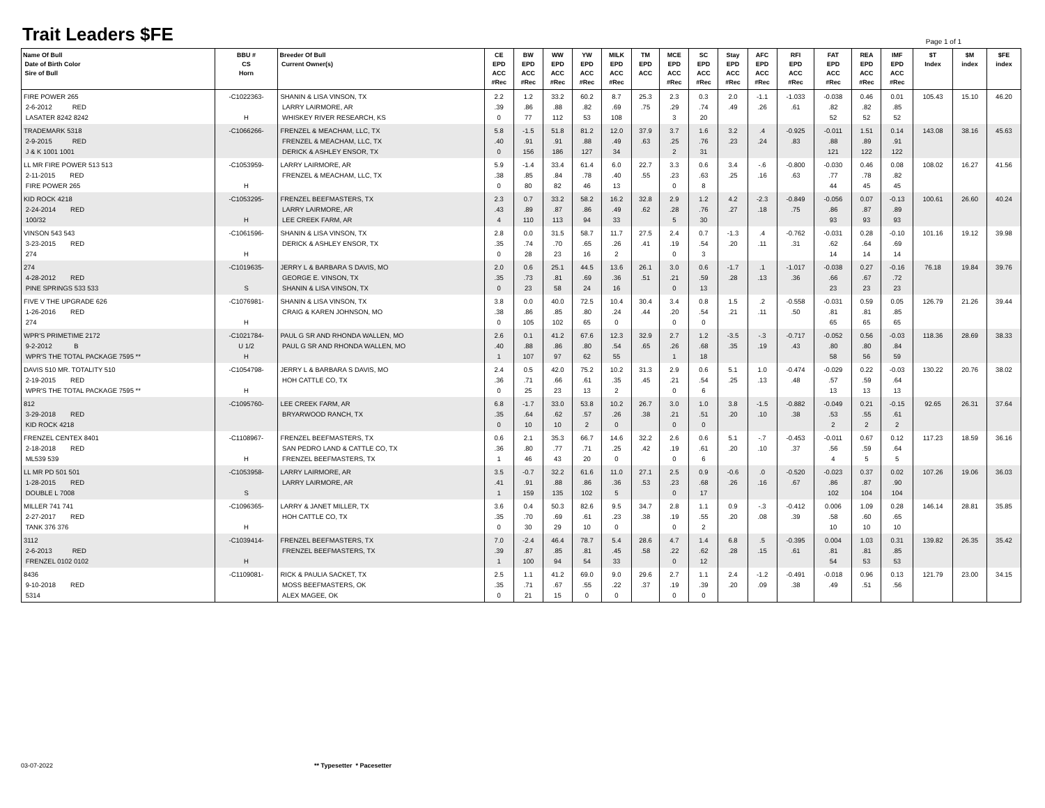Trait Leaders $FE
Page 1 of 1
| Name Of Bull Date of Birth Color Sire of Bull | BBU # CS Horn | Breeder Of Bull Current Owner(s) | CE EPD ACC #Rec | BW EPD ACC #Rec | WW EPD ACC #Rec | YW EPD ACC #Rec | MILK EPD ACC #Rec | TM EPD ACC | MCE EPD ACC #Rec | SC EPD ACC #Rec | Stay EPD ACC #Rec | AFC EPD ACC #Rec | RFI EPD ACC #Rec | FAT EPD ACC #Rec | REA EPD ACC #Rec | IMF EPD ACC #Rec | $T Index | $M index | $FE index |
| --- | --- | --- | --- | --- | --- | --- | --- | --- | --- | --- | --- | --- | --- | --- | --- | --- | --- | --- | --- |
| FIRE POWER 265 2-6-2012 RED LASATER 8242 8242 | -C1022363- H | SHANIN & LISA VINSON, TX LARRY LAIRMORE, AR WHISKEY RIVER RESEARCH, KS | 2.2 .39 0 | 1.2 .86 77 | 33.2 .88 112 | 60.2 .82 53 | 8.7 .69 108 | 25.3 .75 | 2.3 .29 3 | 0.3 .74 20 | 2.0 .49 | -1.1 .26 | -1.033 .61 | -0.038 .82 52 | 0.46 .82 52 | 0.01 .85 52 | 105.43 | 15.10 | 46.20 |
| TRADEMARK 5318 2-9-2015 RED J & K 1001 1001 | -C1066266- | FRENZEL & MEACHAM, LLC, TX FRENZEL & MEACHAM, LLC, TX DERICK & ASHLEY ENSOR, TX | 5.8 .40 0 | -1.5 .91 156 | 51.8 .91 186 | 81.2 .88 127 | 12.0 .49 34 | 37.9 .63 | 3.7 .25 2 | 1.6 .76 31 | 3.2 .23 | .4 .24 | -0.925 .83 | -0.011 .88 121 | 1.51 .89 122 | 0.14 .91 122 | 143.08 | 38.16 | 45.63 |
| LL MR FIRE POWER 513 513 2-11-2015 RED FIRE POWER 265 | -C1053959- H | LARRY LAIRMORE, AR FRENZEL & MEACHAM, LLC, TX | 5.9 .38 0 | -1.4 .85 80 | 33.4 .84 82 | 61.4 .78 46 | 6.0 .40 13 | 22.7 .55 | 3.3 .23 0 | 0.6 .63 8 | 3.4 .25 | -.6 .16 | -0.800 .63 | -0.030 .77 44 | 0.46 .78 45 | 0.08 .82 45 | 108.02 | 16.27 | 41.56 |
| KID ROCK 4218 2-24-2014 RED 100/32 | -C1053295- H | FRENZEL BEEFMASTERS, TX LARRY LAIRMORE, AR LEE CREEK FARM, AR | 2.3 .43 4 | 0.7 .89 110 | 33.2 .87 113 | 58.2 .86 94 | 16.2 .49 33 | 32.8 .62 | 2.9 .28 5 | 1.2 .76 30 | 4.2 .27 | -2.3 .18 | -0.849 .75 | -0.056 .86 93 | 0.07 .87 93 | -0.13 .89 93 | 100.61 | 26.60 | 40.24 |
| VINSON 543 543 3-23-2015 RED 274 | -C1061596- H | SHANIN & LISA VINSON, TX DERICK & ASHLEY ENSOR, TX | 2.8 .35 0 | 0.0 .74 28 | 31.5 .70 23 | 58.7 .65 16 | 11.7 .26 2 | 27.5 .41 | 2.4 .19 0 | 0.7 .54 3 | -1.3 .20 | .4 .11 | -0.762 .31 | -0.031 .62 14 | 0.28 .64 14 | -0.10 .69 14 | 101.16 | 19.12 | 39.98 |
| 274 4-28-2012 RED PINE SPRINGS 533 533 | -C1019635- S | JERRY L & BARBARA S DAVIS, MO GEORGE E. VINSON, TX SHANIN & LISA VINSON, TX | 2.0 .35 0 | 0.6 .73 23 | 25.1 .81 58 | 44.5 .69 24 | 13.6 .36 16 | 26.1 .51 | 3.0 .21 0 | 0.6 .59 13 | -1.7 .28 | .1 .13 | -1.017 .36 | -0.038 .66 23 | 0.27 .67 23 | -0.16 .72 23 | 76.18 | 19.84 | 39.76 |
| FIVE V THE UPGRADE 626 1-26-2016 RED 274 | -C1076981- H | SHANIN & LISA VINSON, TX CRAIG & KAREN JOHNSON, MO | 3.8 .38 0 | 0.0 .86 105 | 40.0 .85 102 | 72.5 .80 65 | 10.4 .24 0 | 30.4 .44 | 3.4 .20 0 | 0.8 .54 0 | 1.5 .21 | .2 .11 | -0.558 .50 | -0.031 .81 65 | 0.59 .81 65 | 0.05 .85 65 | 126.79 | 21.26 | 39.44 |
| WPR'S PRIMETIME 2172 9-2-2012 B WPR'S THE TOTAL PACKAGE 7595 ** | -C1021784- U 1/2 H | PAUL G SR AND RHONDA WALLEN, MO PAUL G SR AND RHONDA WALLEN, MO | 2.6 .40 1 | 0.1 .88 107 | 41.2 .86 97 | 67.6 .80 62 | 12.3 .54 55 | 32.9 .65 | 2.7 .26 1 | 1.2 .68 18 | -3.5 .35 | -.3 .19 | -0.717 .43 | -0.052 .80 58 | 0.56 .80 56 | -0.03 .84 59 | 118.36 | 28.69 | 38.33 |
| DAVIS 510 MR. TOTALITY 510 2-19-2015 RED WPR'S THE TOTAL PACKAGE 7595 ** | -C1054798- H | JERRY L & BARBARA S DAVIS, MO HOH CATTLE CO, TX | 2.4 .36 0 | 0.5 .71 25 | 42.0 .66 23 | 75.2 .61 13 | 10.2 .35 2 | 31.3 .45 | 2.9 .21 0 | 0.6 .54 6 | 5.1 .25 | 1.0 .13 | -0.474 .48 | -0.029 .57 13 | 0.22 .59 13 | -0.03 .64 13 | 130.22 | 20.76 | 38.02 |
| 812 3-29-2018 RED KID ROCK 4218 | -C1095760- | LEE CREEK FARM, AR BRYARWOOD RANCH, TX | 6.8 .35 0 | -1.7 .64 10 | 33.0 .62 10 | 53.8 .57 2 | 10.2 .26 0 | 26.7 .38 | 3.0 .21 0 | 1.0 .51 0 | 3.8 .20 | -1.5 .10 | -0.882 .38 | -0.049 .53 2 | 0.21 .55 2 | -0.15 .61 2 | 92.65 | 26.31 | 37.64 |
| FRENZEL CENTEX 8401 2-18-2018 RED ML539 539 | -C1108967- H | FRENZEL BEEFMASTERS, TX SAN PEDRO LAND & CATTLE CO, TX FRENZEL BEEFMASTERS, TX | 0.6 .36 1 | 2.1 .80 46 | 35.3 .77 43 | 66.7 .71 20 | 14.6 .25 0 | 32.2 .42 | 2.6 .19 0 | 0.6 .61 6 | 5.1 .20 | -.7 .10 | -0.453 .37 | -0.011 .56 4 | 0.67 .59 5 | 0.12 .64 5 | 117.23 | 18.59 | 36.16 |
| LL MR PD 501 501 1-28-2015 RED DOUBLE L 7008 | -C1053958- S | LARRY LAIRMORE, AR LARRY LAIRMORE, AR | 3.5 .41 1 | -0.7 .91 159 | 32.2 .88 135 | 61.6 .86 102 | 11.0 .36 5 | 27.1 .53 | 2.5 .23 0 | 0.9 .68 17 | -0.6 .26 | .0 .16 | -0.520 .67 | -0.023 .86 102 | 0.37 .87 104 | 0.02 .90 104 | 107.26 | 19.06 | 36.03 |
| MILLER 741 741 2-27-2017 RED TANK 376 376 | -C1096365- H | LARRY & JANET MILLER, TX HOH CATTLE CO, TX | 3.6 .35 0 | 0.4 .70 30 | 50.3 .69 29 | 82.6 .61 10 | 9.5 .23 0 | 34.7 .38 | 2.8 .19 0 | 1.1 .55 2 | 0.9 .20 | -.3 .08 | -0.412 .39 | 0.006 .58 10 | 1.09 .60 10 | 0.28 .65 10 | 146.14 | 28.81 | 35.85 |
| 3112 2-6-2013 RED FRENZEL 0102 0102 | -C1039414- H | FRENZEL BEEFMASTERS, TX FRENZEL BEEFMASTERS, TX | 7.0 .39 1 | -2.4 .87 100 | 46.4 .85 94 | 78.7 .81 54 | 5.4 .45 33 | 28.6 .58 | 4.7 .22 0 | 1.4 .62 12 | 6.8 .28 | .5 .15 | -0.395 .61 | 0.004 .81 54 | 1.03 .81 53 | 0.31 .85 53 | 139.82 | 26.35 | 35.42 |
| 8436 9-10-2018 RED 5314 | -C1109081- | RICK & PAULIA SACKET, TX MOSS BEEFMASTERS, OK ALEX MAGEE, OK | 2.5 .35 0 | 1.1 .71 21 | 41.2 .67 15 | 69.0 .55 0 | 9.0 .22 0 | 29.6 .37 | 2.7 .19 0 | 1.1 .39 0 | 2.4 .20 | -1.2 .09 | -0.491 .38 | -0.018 .49 | 0.96 .51 | 0.13 .56 | 121.79 | 23.00 | 34.15 |
03-07-2022 ** Typesetter * Pacesetter